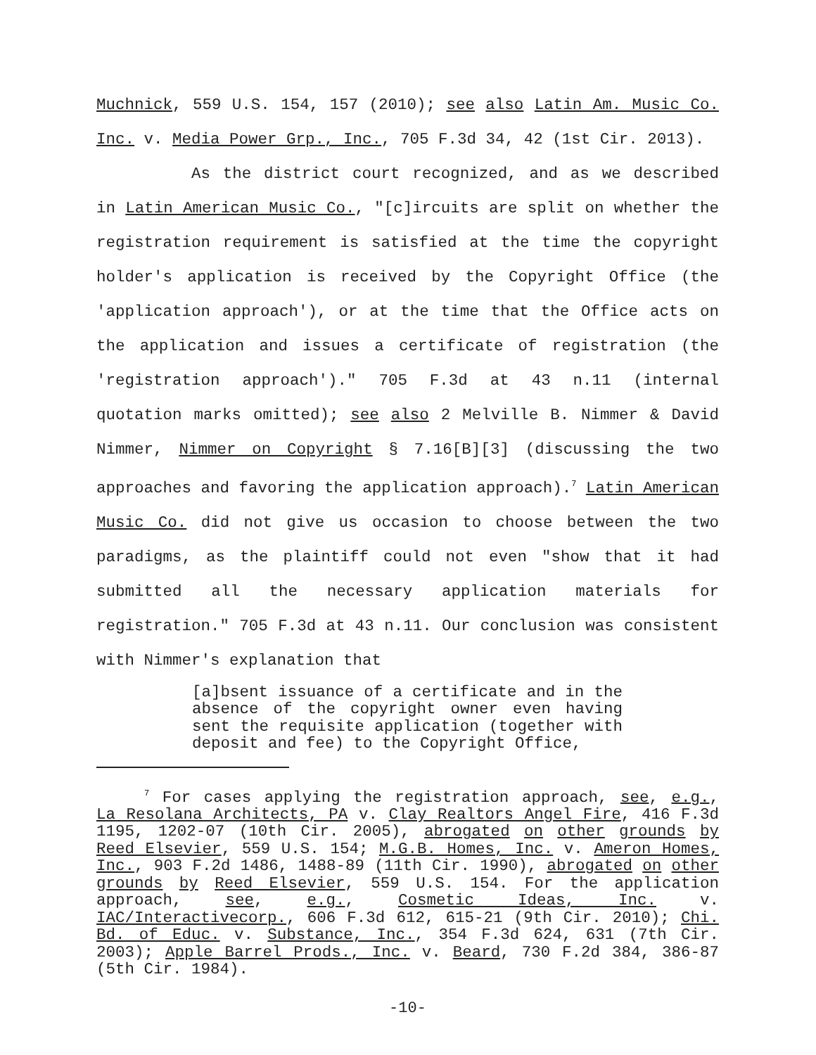Muchnick, 559 U.S. 154, 157 (2010); see also Latin Am. Music Co. Inc. v. Media Power Grp., Inc., 705 F.3d 34, 42 (1st Cir. 2013).
As the district court recognized, and as we described in Latin American Music Co., "[c]ircuits are split on whether the registration requirement is satisfied at the time the copyright holder's application is received by the Copyright Office (the 'application approach'), or at the time that the Office acts on the application and issues a certificate of registration (the 'registration approach')." 705 F.3d at 43 n.11 (internal quotation marks omitted); see also 2 Melville B. Nimmer & David Nimmer, Nimmer on Copyright § 7.16[B][3] (discussing the two approaches and favoring the application approach).<sup>7</sup> Latin American Music Co. did not give us occasion to choose between the two paradigms, as the plaintiff could not even "show that it had submitted all the necessary application materials for registration." 705 F.3d at 43 n.11. Our conclusion was consistent with Nimmer's explanation that
[a]bsent issuance of a certificate and in the absence of the copyright owner even having sent the requisite application (together with deposit and fee) to the Copyright Office,
<sup>7</sup> For cases applying the registration approach, see, e.g., La Resolana Architects, PA v. Clay Realtors Angel Fire, 416 F.3d 1195, 1202-07 (10th Cir. 2005), abrogated on other grounds by Reed Elsevier, 559 U.S. 154; M.G.B. Homes, Inc. v. Ameron Homes, Inc., 903 F.2d 1486, 1488-89 (11th Cir. 1990), abrogated on other grounds by Reed Elsevier, 559 U.S. 154. For the application approach, see, e.g., Cosmetic Ideas, Inc. v. IAC/Interactivecorp., 606 F.3d 612, 615-21 (9th Cir. 2010); Chi. Bd. of Educ. v. Substance, Inc., 354 F.3d 624, 631 (7th Cir. 2003); Apple Barrel Prods., Inc. v. Beard, 730 F.2d 384, 386-87 (5th Cir. 1984).
-10-